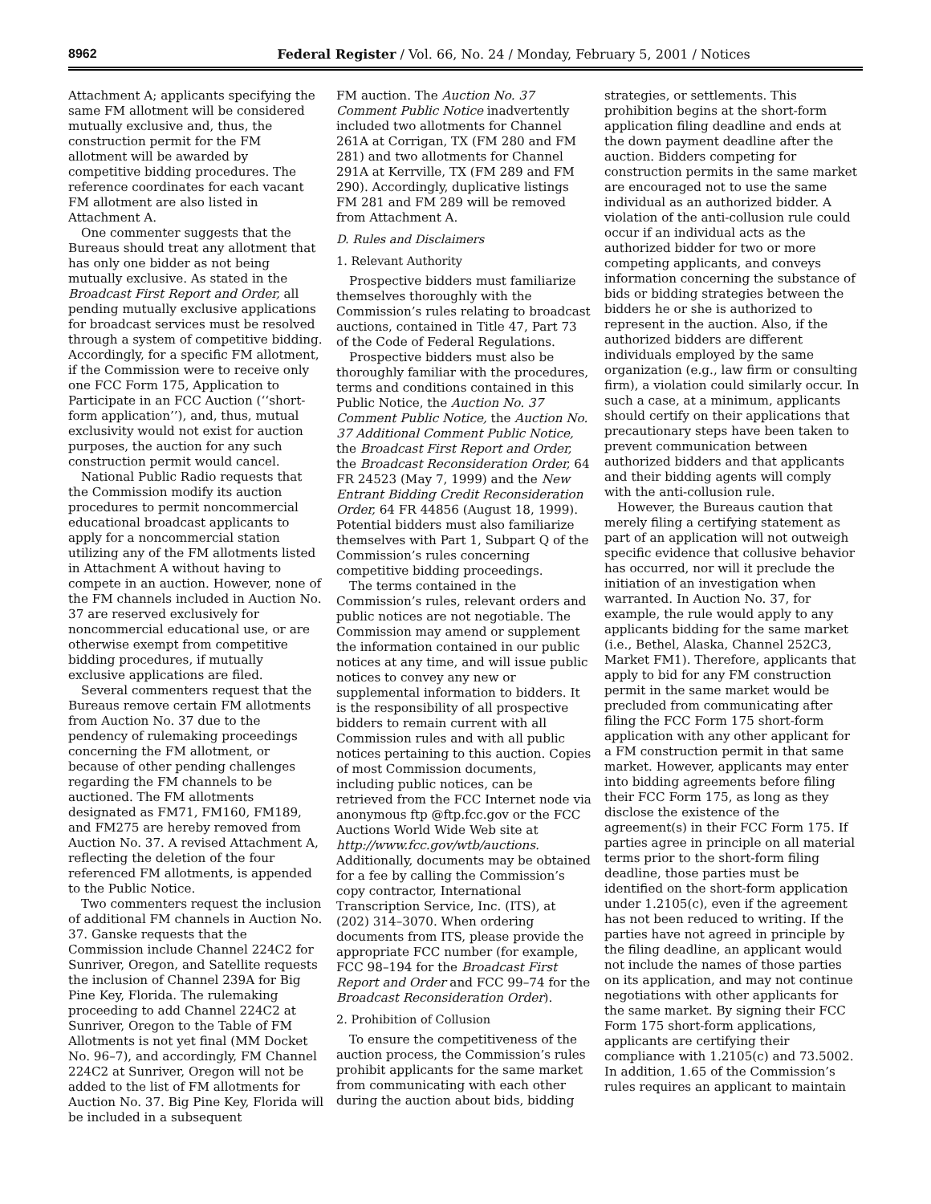8962 Federal Register / Vol. 66, No. 24 / Monday, February 5, 2001 / Notices
Attachment A; applicants specifying the same FM allotment will be considered mutually exclusive and, thus, the construction permit for the FM allotment will be awarded by competitive bidding procedures. The reference coordinates for each vacant FM allotment are also listed in Attachment A.
One commenter suggests that the Bureaus should treat any allotment that has only one bidder as not being mutually exclusive. As stated in the Broadcast First Report and Order, all pending mutually exclusive applications for broadcast services must be resolved through a system of competitive bidding. Accordingly, for a specific FM allotment, if the Commission were to receive only one FCC Form 175, Application to Participate in an FCC Auction (‘‘short-form application’’), and, thus, mutual exclusivity would not exist for auction purposes, the auction for any such construction permit would cancel.
National Public Radio requests that the Commission modify its auction procedures to permit noncommercial educational broadcast applicants to apply for a noncommercial station utilizing any of the FM allotments listed in Attachment A without having to compete in an auction. However, none of the FM channels included in Auction No. 37 are reserved exclusively for noncommercial educational use, or are otherwise exempt from competitive bidding procedures, if mutually exclusive applications are filed.
Several commenters request that the Bureaus remove certain FM allotments from Auction No. 37 due to the pendency of rulemaking proceedings concerning the FM allotment, or because of other pending challenges regarding the FM channels to be auctioned. The FM allotments designated as FM71, FM160, FM189, and FM275 are hereby removed from Auction No. 37. A revised Attachment A, reflecting the deletion of the four referenced FM allotments, is appended to the Public Notice.
Two commenters request the inclusion of additional FM channels in Auction No. 37. Ganske requests that the Commission include Channel 224C2 for Sunriver, Oregon, and Satellite requests the inclusion of Channel 239A for Big Pine Key, Florida. The rulemaking proceeding to add Channel 224C2 at Sunriver, Oregon to the Table of FM Allotments is not yet final (MM Docket No. 96–7), and accordingly, FM Channel 224C2 at Sunriver, Oregon will not be added to the list of FM allotments for Auction No. 37. Big Pine Key, Florida will be included in a subsequent
FM auction. The Auction No. 37 Comment Public Notice inadvertently included two allotments for Channel 261A at Corrigan, TX (FM 280 and FM 281) and two allotments for Channel 291A at Kerrville, TX (FM 289 and FM 290). Accordingly, duplicative listings FM 281 and FM 289 will be removed from Attachment A.
D. Rules and Disclaimers
1. Relevant Authority
Prospective bidders must familiarize themselves thoroughly with the Commission’s rules relating to broadcast auctions, contained in Title 47, Part 73 of the Code of Federal Regulations.
Prospective bidders must also be thoroughly familiar with the procedures, terms and conditions contained in this Public Notice, the Auction No. 37 Comment Public Notice, the Auction No. 37 Additional Comment Public Notice, the Broadcast First Report and Order, the Broadcast Reconsideration Order, 64 FR 24523 (May 7, 1999) and the New Entrant Bidding Credit Reconsideration Order, 64 FR 44856 (August 18, 1999). Potential bidders must also familiarize themselves with Part 1, Subpart Q of the Commission’s rules concerning competitive bidding proceedings.
The terms contained in the Commission’s rules, relevant orders and public notices are not negotiable. The Commission may amend or supplement the information contained in our public notices at any time, and will issue public notices to convey any new or supplemental information to bidders. It is the responsibility of all prospective bidders to remain current with all Commission rules and with all public notices pertaining to this auction. Copies of most Commission documents, including public notices, can be retrieved from the FCC Internet node via anonymous ftp @ftp.fcc.gov or the FCC Auctions World Wide Web site at http://www.fcc.gov/wtb/auctions. Additionally, documents may be obtained for a fee by calling the Commission’s copy contractor, International Transcription Service, Inc. (ITS), at (202) 314–3070. When ordering documents from ITS, please provide the appropriate FCC number (for example, FCC 98–194 for the Broadcast First Report and Order and FCC 99–74 for the Broadcast Reconsideration Order).
2. Prohibition of Collusion
To ensure the competitiveness of the auction process, the Commission’s rules prohibit applicants for the same market from communicating with each other during the auction about bids, bidding
strategies, or settlements. This prohibition begins at the short-form application filing deadline and ends at the down payment deadline after the auction. Bidders competing for construction permits in the same market are encouraged not to use the same individual as an authorized bidder. A violation of the anti-collusion rule could occur if an individual acts as the authorized bidder for two or more competing applicants, and conveys information concerning the substance of bids or bidding strategies between the bidders he or she is authorized to represent in the auction. Also, if the authorized bidders are different individuals employed by the same organization (e.g., law firm or consulting firm), a violation could similarly occur. In such a case, at a minimum, applicants should certify on their applications that precautionary steps have been taken to prevent communication between authorized bidders and that applicants and their bidding agents will comply with the anti-collusion rule.
However, the Bureaus caution that merely filing a certifying statement as part of an application will not outweigh specific evidence that collusive behavior has occurred, nor will it preclude the initiation of an investigation when warranted. In Auction No. 37, for example, the rule would apply to any applicants bidding for the same market (i.e., Bethel, Alaska, Channel 252C3, Market FM1). Therefore, applicants that apply to bid for any FM construction permit in the same market would be precluded from communicating after filing the FCC Form 175 short-form application with any other applicant for a FM construction permit in that same market. However, applicants may enter into bidding agreements before filing their FCC Form 175, as long as they disclose the existence of the agreement(s) in their FCC Form 175. If parties agree in principle on all material terms prior to the short-form filing deadline, those parties must be identified on the short-form application under 1.2105(c), even if the agreement has not been reduced to writing. If the parties have not agreed in principle by the filing deadline, an applicant would not include the names of those parties on its application, and may not continue negotiations with other applicants for the same market. By signing their FCC Form 175 short-form applications, applicants are certifying their compliance with 1.2105(c) and 73.5002. In addition, 1.65 of the Commission’s rules requires an applicant to maintain